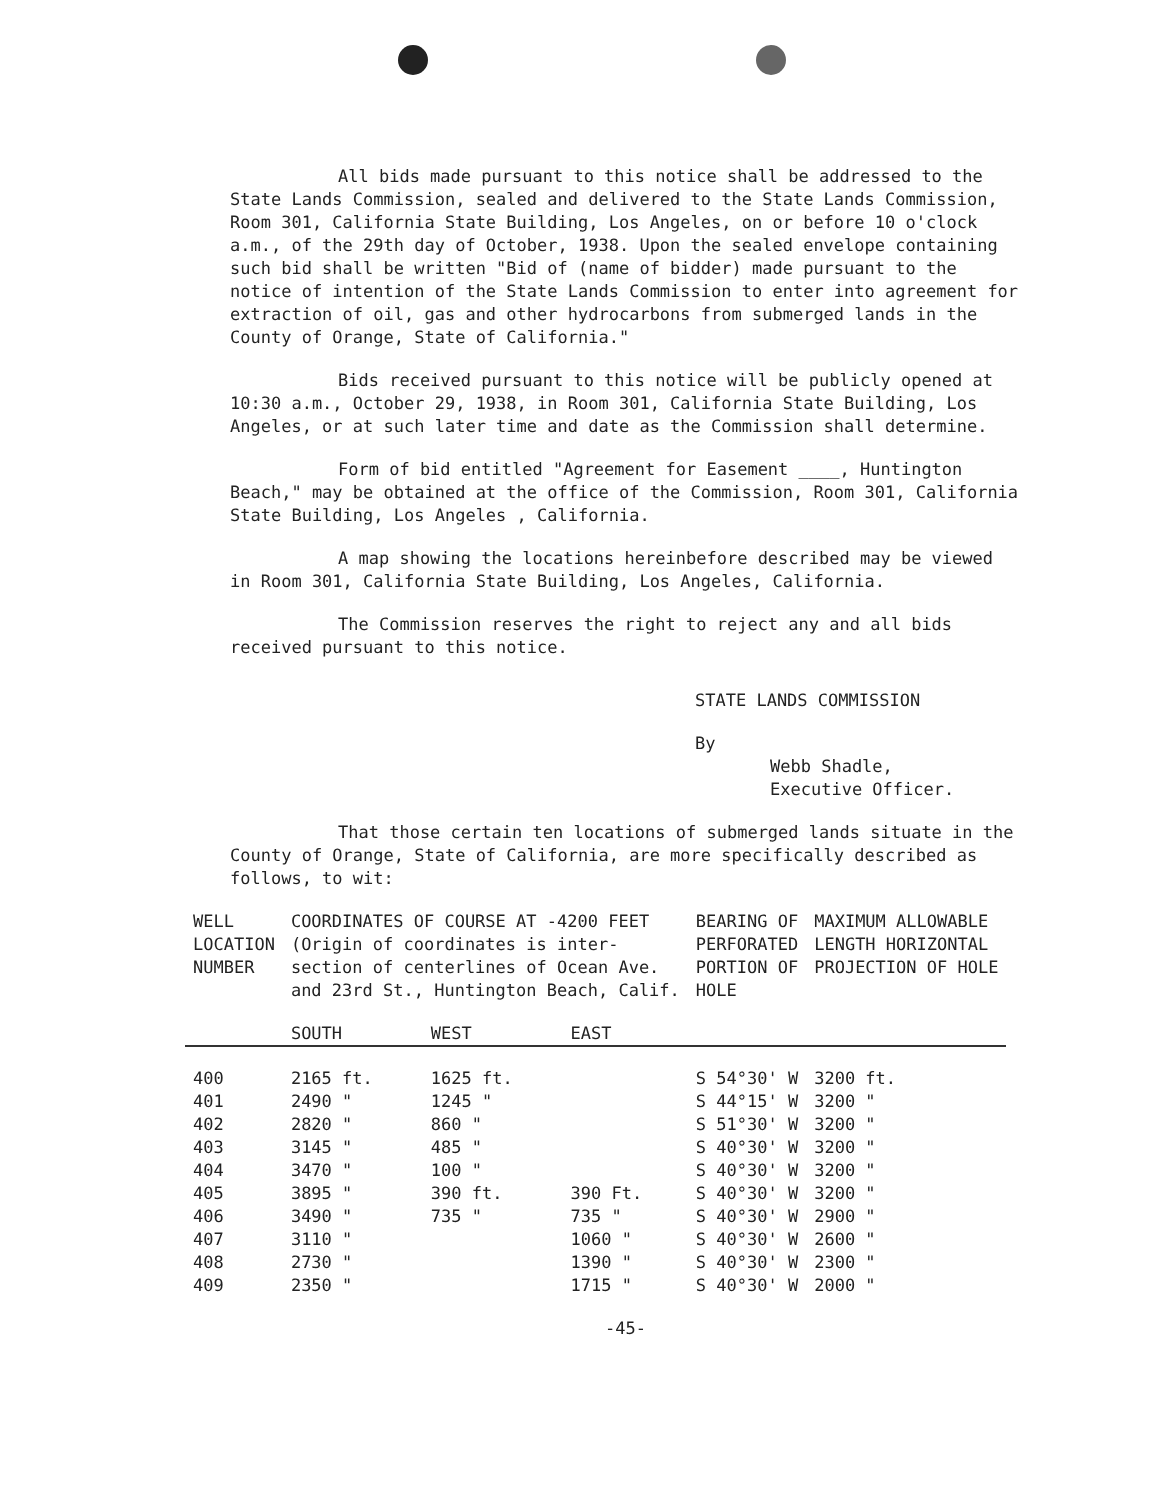All bids made pursuant to this notice shall be addressed to the State Lands Commission, sealed and delivered to the State Lands Commission, Room 301, California State Building, Los Angeles, on or before 10 o'clock a.m., of the 29th day of October, 1938. Upon the sealed envelope containing such bid shall be written "Bid of (name of bidder) made pursuant to the notice of intention of the State Lands Commission to enter into agreement for extraction of oil, gas and other hydrocarbons from submerged lands in the County of Orange, State of California."
Bids received pursuant to this notice will be publicly opened at 10:30 a.m., October 29, 1938, in Room 301, California State Building, Los Angeles, or at such later time and date as the Commission shall determine.
Form of bid entitled "Agreement for Easement ____, Huntington Beach," may be obtained at the office of the Commission, Room 301, California State Building, Los Angeles , California.
A map showing the locations hereinbefore described may be viewed in Room 301, California State Building, Los Angeles, California.
The Commission reserves the right to reject any and all bids received pursuant to this notice.
STATE LANDS COMMISSION
By
Webb Shadle,
Executive Officer.
That those certain ten locations of submerged lands situate in the County of Orange, State of California, are more specifically described as follows, to wit:
| WELL LOCATION NUMBER | COORDINATES OF COURSE AT -4200 FEET (Origin of coordinates is inter- section of centerlines of Ocean Ave. and 23rd St., Huntington Beach, Calif. | | | BEARING OF PERFORATED PORTION OF HOLE | MAXIMUM ALLOWABLE LENGTH HORIZONTAL PROJECTION OF HOLE |
| --- | --- | --- | --- | --- | --- |
| | SOUTH | WEST | EAST | | |
| 400 | 2165 ft. | 1625 ft. | | S 54°30' W | 3200 ft. |
| 401 | 2490 " | 1245 " | | S 44°15' W | 3200 " |
| 402 | 2820 " | 860 " | | S 51°30' W | 3200 " |
| 403 | 3145 " | 485 " | | S 40°30' W | 3200 " |
| 404 | 3470 " | 100 " | | S 40°30' W | 3200 " |
| 405 | 3895 " | 390 ft. | 390 Ft. | S 40°30' W | 3200 " |
| 406 | 3490 " | 735 " | 735 " | S 40°30' W | 2900 " |
| 407 | 3110 " | | 1060 " | S 40°30' W | 2600 " |
| 408 | 2730 " | | 1390 " | S 40°30' W | 2300 " |
| 409 | 2350 " | | 1715 " | S 40°30' W | 2000 " |
-45-